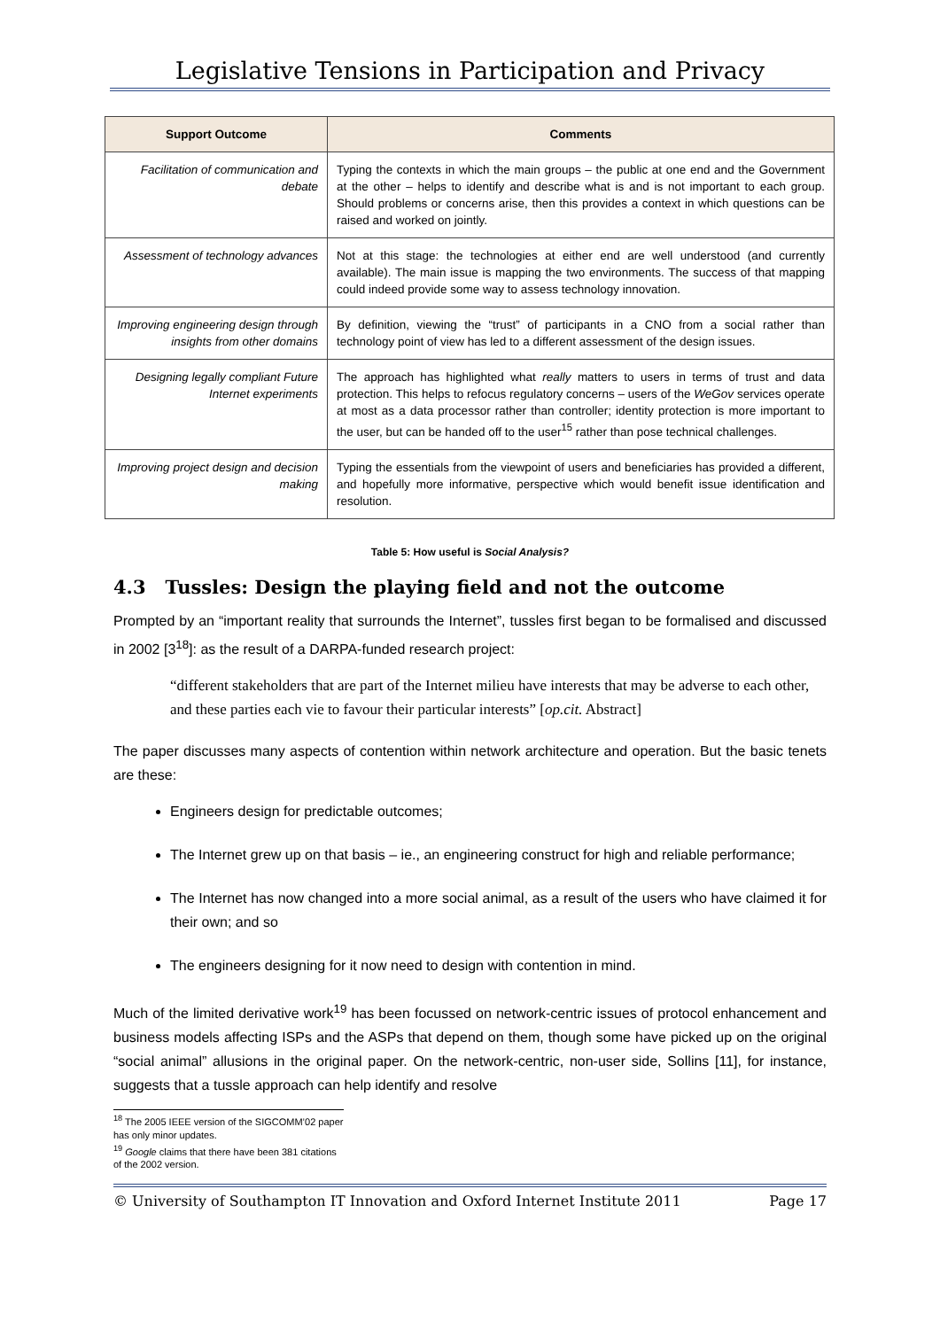Legislative Tensions in Participation and Privacy
| Support Outcome | Comments |
| --- | --- |
| Facilitation of communication and debate | Typing the contexts in which the main groups – the public at one end and the Government at the other – helps to identify and describe what is and is not important to each group. Should problems or concerns arise, then this provides a context in which questions can be raised and worked on jointly. |
| Assessment of technology advances | Not at this stage: the technologies at either end are well understood (and currently available). The main issue is mapping the two environments. The success of that mapping could indeed provide some way to assess technology innovation. |
| Improving engineering design through insights from other domains | By definition, viewing the “trust” of participants in a CNO from a social rather than technology point of view has led to a different assessment of the design issues. |
| Designing legally compliant Future Internet experiments | The approach has highlighted what really matters to users in terms of trust and data protection. This helps to refocus regulatory concerns – users of the WeGov services operate at most as a data processor rather than controller; identity protection is more important to the user, but can be handed off to the user<sup>15</sup> rather than pose technical challenges. |
| Improving project design and decision making | Typing the essentials from the viewpoint of users and beneficiaries has provided a different, and hopefully more informative, perspective which would benefit issue identification and resolution. |
Table 5: How useful is Social Analysis?
4.3 Tussles: Design the playing field and not the outcome
Prompted by an “important reality that surrounds the Internet”, tussles first began to be formalised and discussed in 2002 [3<sup>18</sup>]: as the result of a DARPA-funded research project:
“different stakeholders that are part of the Internet milieu have interests that may be adverse to each other, and these parties each vie to favour their particular interests” [op.cit. Abstract]
The paper discusses many aspects of contention within network architecture and operation. But the basic tenets are these:
Engineers design for predictable outcomes;
The Internet grew up on that basis – ie., an engineering construct for high and reliable performance;
The Internet has now changed into a more social animal, as a result of the users who have claimed it for their own; and so
The engineers designing for it now need to design with contention in mind.
Much of the limited derivative work<sup>19</sup> has been focussed on network-centric issues of protocol enhancement and business models affecting ISPs and the ASPs that depend on them, though some have picked up on the original “social animal” allusions in the original paper. On the network-centric, non-user side, Sollins [11], for instance, suggests that a tussle approach can help identify and resolve
<sup>18</sup> The 2005 IEEE version of the SIGCOMM’02 paper has only minor updates.
<sup>19</sup> Google claims that there have been 381 citations of the 2002 version.
© University of Southampton IT Innovation and Oxford Internet Institute 2011 Page 17